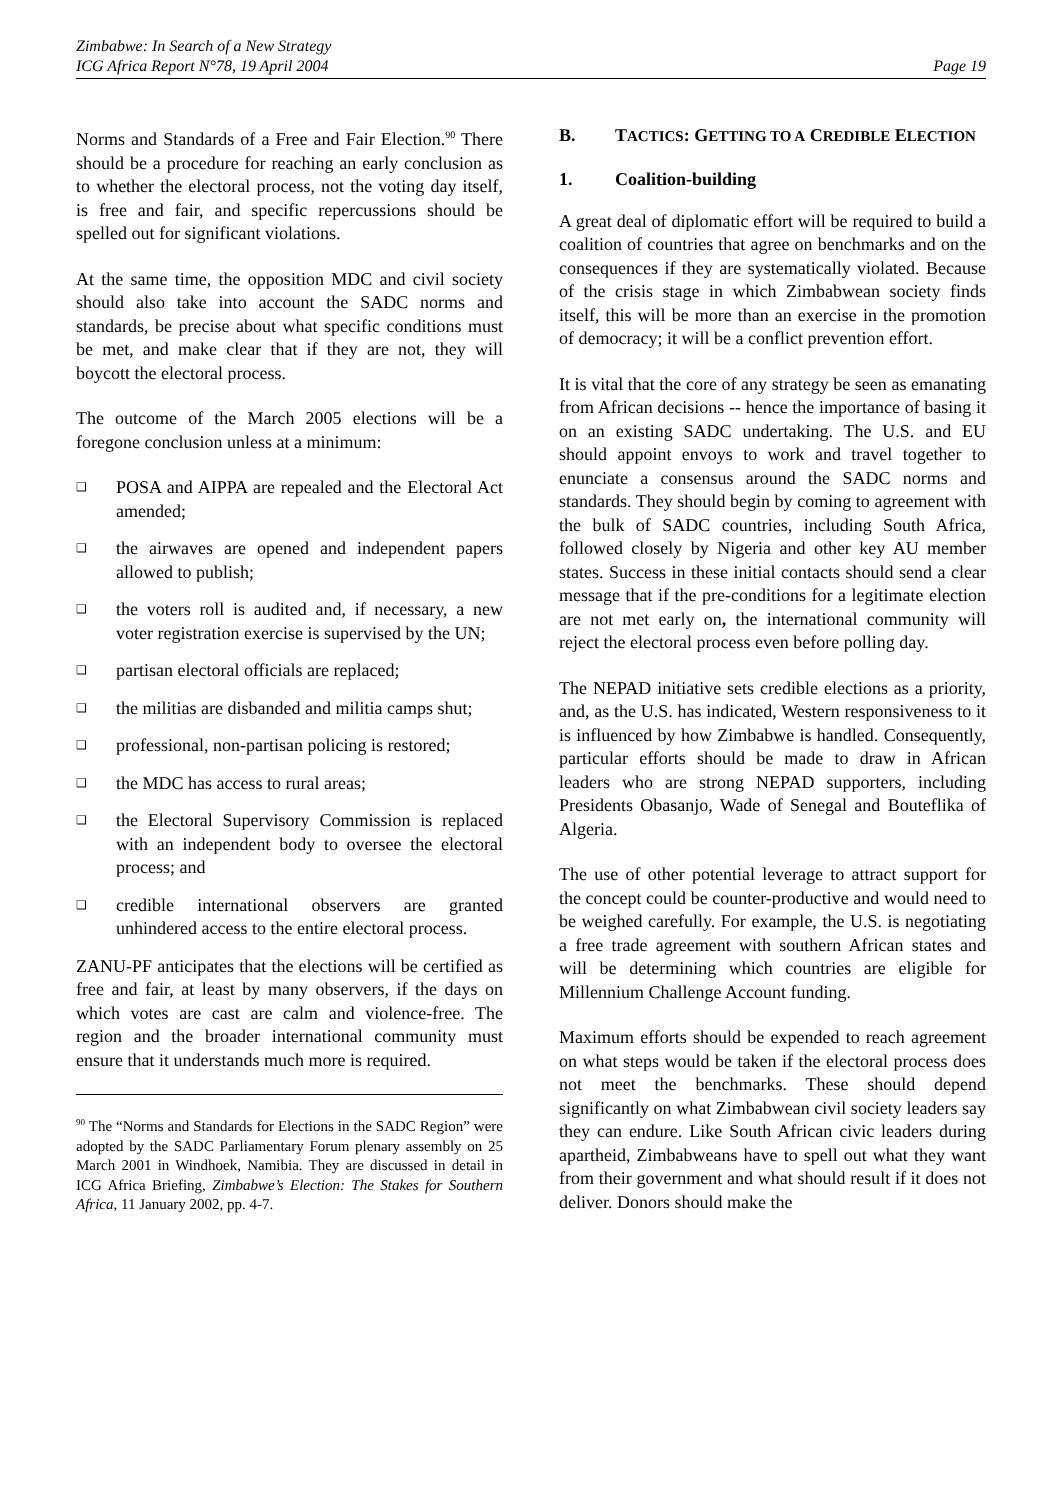Zimbabwe: In Search of a New Strategy
ICG Africa Report N°78, 19 April 2004
Page 19
Norms and Standards of a Free and Fair Election.<sup>90</sup> There should be a procedure for reaching an early conclusion as to whether the electoral process, not the voting day itself, is free and fair, and specific repercussions should be spelled out for significant violations.
At the same time, the opposition MDC and civil society should also take into account the SADC norms and standards, be precise about what specific conditions must be met, and make clear that if they are not, they will boycott the electoral process.
The outcome of the March 2005 elections will be a foregone conclusion unless at a minimum:
❑ POSA and AIPPA are repealed and the Electoral Act amended;
❑ the airwaves are opened and independent papers allowed to publish;
❑ the voters roll is audited and, if necessary, a new voter registration exercise is supervised by the UN;
❑ partisan electoral officials are replaced;
❑ the militias are disbanded and militia camps shut;
❑ professional, non-partisan policing is restored;
❑ the MDC has access to rural areas;
❑ the Electoral Supervisory Commission is replaced with an independent body to oversee the electoral process; and
❑ credible international observers are granted unhindered access to the entire electoral process.
ZANU-PF anticipates that the elections will be certified as free and fair, at least by many observers, if the days on which votes are cast are calm and violence-free. The region and the broader international community must ensure that it understands much more is required.
<sup>90</sup> The “Norms and Standards for Elections in the SADC Region” were adopted by the SADC Parliamentary Forum plenary assembly on 25 March 2001 in Windhoek, Namibia. They are discussed in detail in ICG Africa Briefing, Zimbabwe’s Election: The Stakes for Southern Africa, 11 January 2002, pp. 4-7.
B. TACTICS: GETTING TO A CREDIBLE ELECTION
1. Coalition-building
A great deal of diplomatic effort will be required to build a coalition of countries that agree on benchmarks and on the consequences if they are systematically violated. Because of the crisis stage in which Zimbabwean society finds itself, this will be more than an exercise in the promotion of democracy; it will be a conflict prevention effort.
It is vital that the core of any strategy be seen as emanating from African decisions -- hence the importance of basing it on an existing SADC undertaking. The U.S. and EU should appoint envoys to work and travel together to enunciate a consensus around the SADC norms and standards. They should begin by coming to agreement with the bulk of SADC countries, including South Africa, followed closely by Nigeria and other key AU member states. Success in these initial contacts should send a clear message that if the pre-conditions for a legitimate election are not met early on, the international community will reject the electoral process even before polling day.
The NEPAD initiative sets credible elections as a priority, and, as the U.S. has indicated, Western responsiveness to it is influenced by how Zimbabwe is handled. Consequently, particular efforts should be made to draw in African leaders who are strong NEPAD supporters, including Presidents Obasanjo, Wade of Senegal and Bouteflika of Algeria.
The use of other potential leverage to attract support for the concept could be counter-productive and would need to be weighed carefully. For example, the U.S. is negotiating a free trade agreement with southern African states and will be determining which countries are eligible for Millennium Challenge Account funding.
Maximum efforts should be expended to reach agreement on what steps would be taken if the electoral process does not meet the benchmarks. These should depend significantly on what Zimbabwean civil society leaders say they can endure. Like South African civic leaders during apartheid, Zimbabweans have to spell out what they want from their government and what should result if it does not deliver. Donors should make the